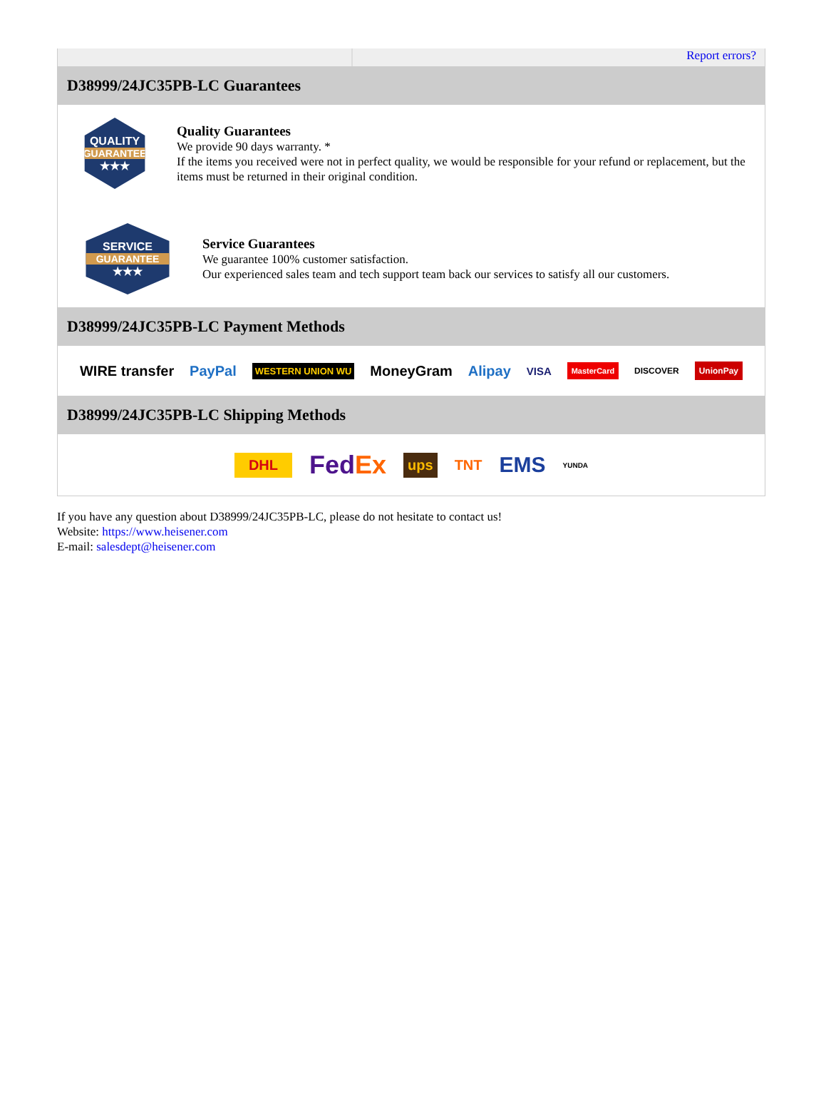Report errors?
D38999/24JC35PB-LC Guarantees
QUALITY
GUARANTEE
★★★
Quality Guarantees
We provide 90 days warranty. *
If the items you received were not in perfect quality, we would be responsible for your refund or replacement, but the items must be returned in their original condition.
SERVICE
GUARANTEE
★★★
Service Guarantees
We guarantee 100% customer satisfaction.
Our experienced sales team and tech support team back our services to satisfy all our customers.
D38999/24JC35PB-LC Payment Methods
WIRE transfer PayPal WESTERN UNION WU MoneyGram Alipay VISA MasterCard DISCOVER UnionPay
D38999/24JC35PB-LC Shipping Methods
DHL FedEx ups TNT EMS YUNDA
If you have any question about D38999/24JC35PB-LC, please do not hesitate to contact us!
Website: https://www.heisener.com
E-mail: salesdept@heisener.com